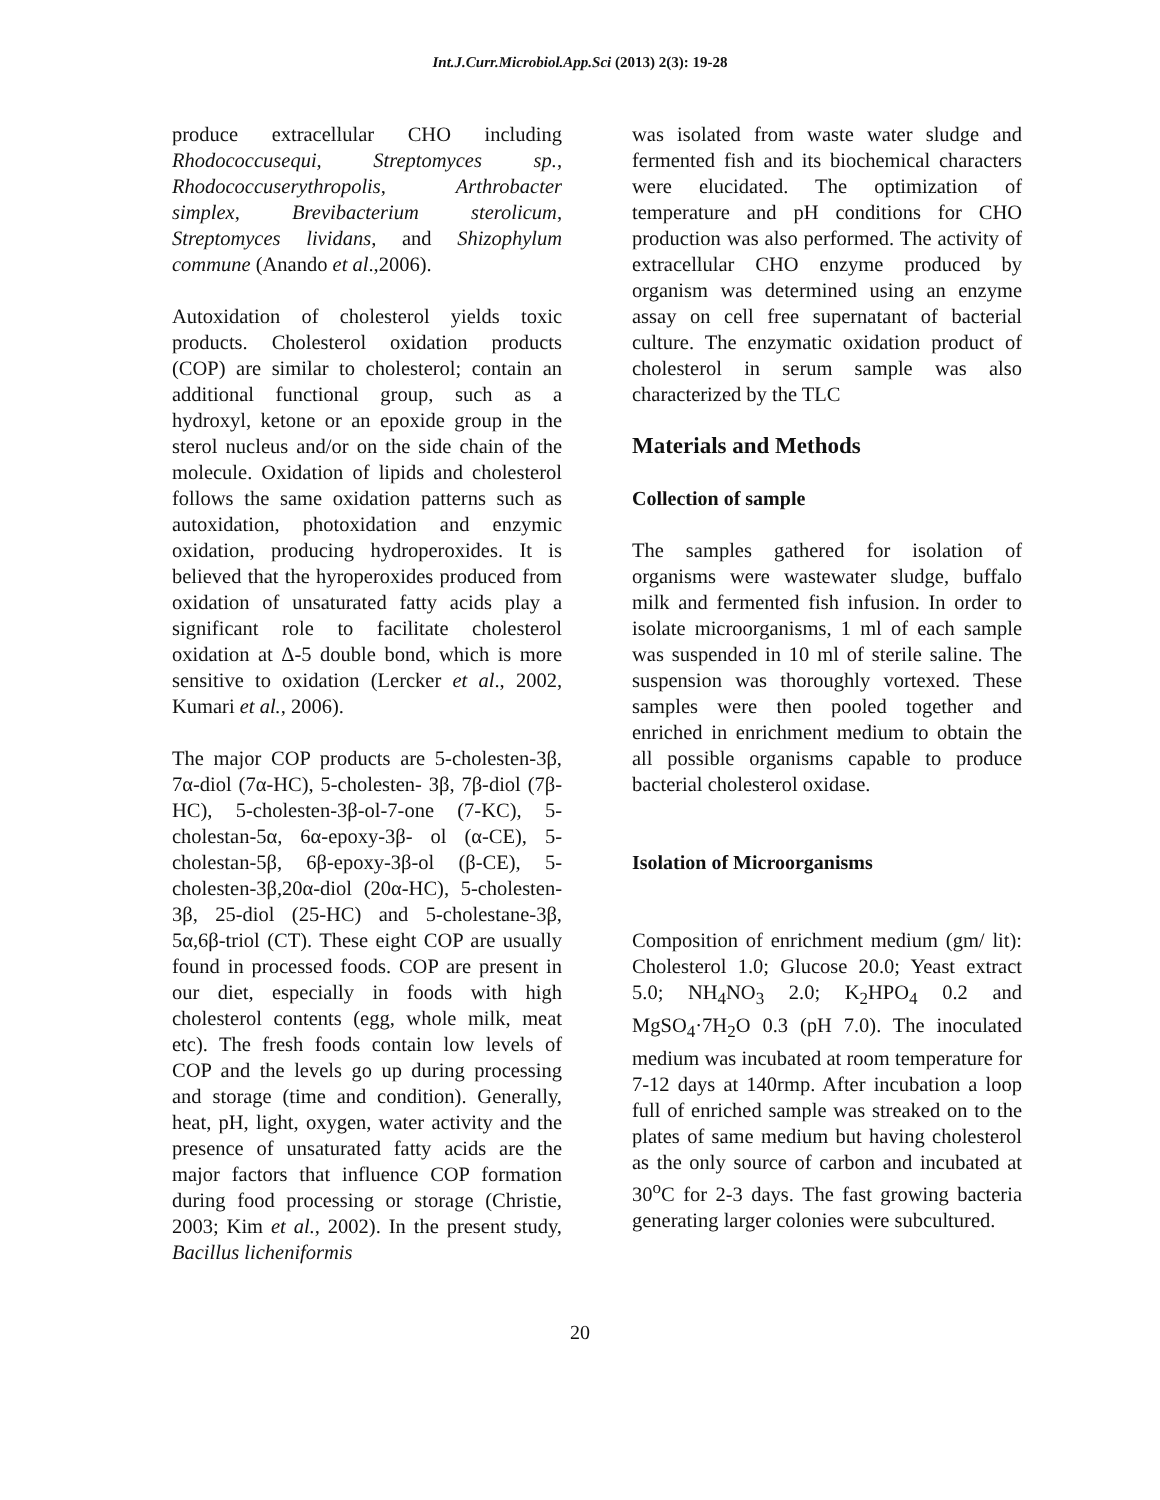Int.J.Curr.Microbiol.App.Sci (2013) 2(3): 19-28
produce extracellular CHO including Rhodococcusequi, Streptomyces sp., Rhodococcuserythropolis, Arthrobacter simplex, Brevibacterium sterolicum, Streptomyces lividans, and Shizophylum commune (Anando et al.,2006).
Autoxidation of cholesterol yields toxic products. Cholesterol oxidation products (COP) are similar to cholesterol; contain an additional functional group, such as a hydroxyl, ketone or an epoxide group in the sterol nucleus and/or on the side chain of the molecule. Oxidation of lipids and cholesterol follows the same oxidation patterns such as autoxidation, photoxidation and enzymic oxidation, producing hydroperoxides. It is believed that the hyroperoxides produced from oxidation of unsaturated fatty acids play a significant role to facilitate cholesterol oxidation at Δ-5 double bond, which is more sensitive to oxidation (Lercker et al., 2002, Kumari et al., 2006).
The major COP products are 5-cholesten-3β, 7α-diol (7α-HC), 5-cholesten- 3β, 7β-diol (7β-HC), 5-cholesten-3β-ol-7-one (7-KC), 5-cholestan-5α, 6α-epoxy-3β- ol (α-CE), 5-cholestan-5β, 6β-epoxy-3β-ol (β-CE), 5-cholesten-3β,20α-diol (20α-HC), 5-cholesten-3β, 25-diol (25-HC) and 5-cholestane-3β, 5α,6β-triol (CT). These eight COP are usually found in processed foods. COP are present in our diet, especially in foods with high cholesterol contents (egg, whole milk, meat etc). The fresh foods contain low levels of COP and the levels go up during processing and storage (time and condition). Generally, heat, pH, light, oxygen, water activity and the presence of unsaturated fatty acids are the major factors that influence COP formation during food processing or storage (Christie, 2003; Kim et al., 2002). In the present study, Bacillus licheniformis
was isolated from waste water sludge and fermented fish and its biochemical characters were elucidated. The optimization of temperature and pH conditions for CHO production was also performed. The activity of extracellular CHO enzyme produced by organism was determined using an enzyme assay on cell free supernatant of bacterial culture. The enzymatic oxidation product of cholesterol in serum sample was also characterized by the TLC
Materials and Methods
Collection of sample
The samples gathered for isolation of organisms were wastewater sludge, buffalo milk and fermented fish infusion. In order to isolate microorganisms, 1 ml of each sample was suspended in 10 ml of sterile saline. The suspension was thoroughly vortexed. These samples were then pooled together and enriched in enrichment medium to obtain the all possible organisms capable to produce bacterial cholesterol oxidase.
Isolation of Microorganisms
Composition of enrichment medium (gm/ lit): Cholesterol 1.0; Glucose 20.0; Yeast extract 5.0; NH<sub>4</sub>NO<sub>3</sub> 2.0; K<sub>2</sub>HPO<sub>4</sub> 0.2 and MgSO<sub>4</sub>·7H<sub>2</sub>O 0.3 (pH 7.0). The inoculated medium was incubated at room temperature for 7-12 days at 140rmp. After incubation a loop full of enriched sample was streaked on to the plates of same medium but having cholesterol as the only source of carbon and incubated at 30<sup>o</sup>C for 2-3 days. The fast growing bacteria generating larger colonies were subcultured.
20